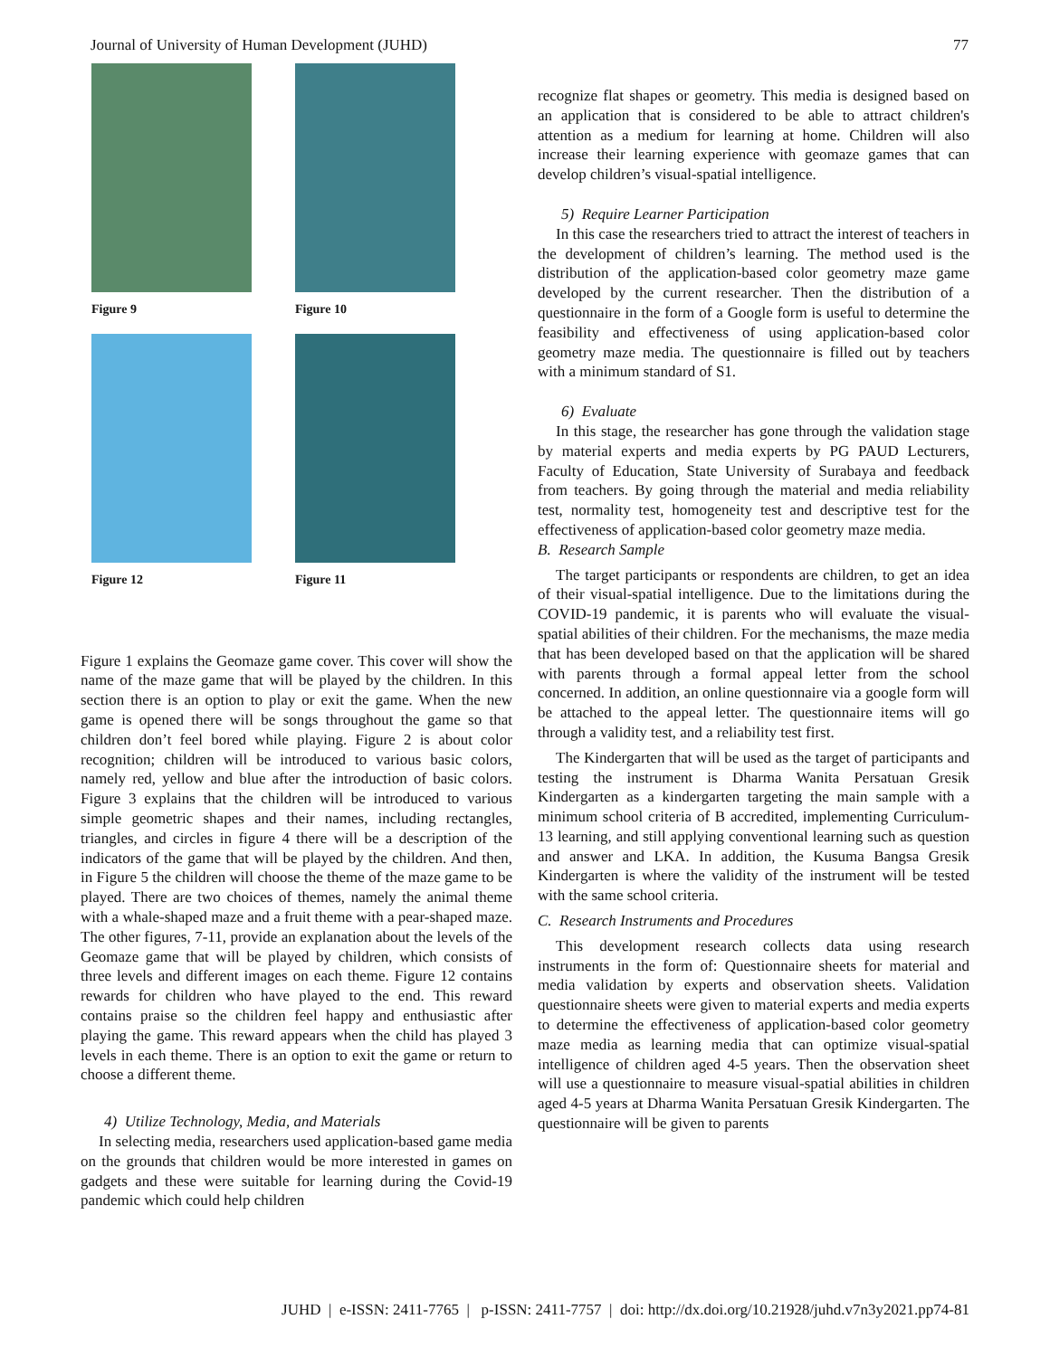Journal of University of Human Development (JUHD) 77
Figure 9
Figure 10
Figure 12
Figure 11
Figure 1 explains the Geomaze game cover. This cover will show the name of the maze game that will be played by the children. In this section there is an option to play or exit the game. When the new game is opened there will be songs throughout the game so that children don’t feel bored while playing. Figure 2 is about color recognition; children will be introduced to various basic colors, namely red, yellow and blue after the introduction of basic colors. Figure 3 explains that the children will be introduced to various simple geometric shapes and their names, including rectangles, triangles, and circles in figure 4 there will be a description of the indicators of the game that will be played by the children. And then, in Figure 5 the children will choose the theme of the maze game to be played. There are two choices of themes, namely the animal theme with a whale-shaped maze and a fruit theme with a pear-shaped maze. The other figures, 7-11, provide an explanation about the levels of the Geomaze game that will be played by children, which consists of three levels and different images on each theme. Figure 12 contains rewards for children who have played to the end. This reward contains praise so the children feel happy and enthusiastic after playing the game. This reward appears when the child has played 3 levels in each theme. There is an option to exit the game or return to choose a different theme.
4) Utilize Technology, Media, and Materials
In selecting media, researchers used application-based game media on the grounds that children would be more interested in games on gadgets and these were suitable for learning during the Covid-19 pandemic which could help children
recognize flat shapes or geometry. This media is designed based on an application that is considered to be able to attract children's attention as a medium for learning at home. Children will also increase their learning experience with geomaze games that can develop children’s visual-spatial intelligence.
5) Require Learner Participation
In this case the researchers tried to attract the interest of teachers in the development of children’s learning. The method used is the distribution of the application-based color geometry maze game developed by the current researcher. Then the distribution of a questionnaire in the form of a Google form is useful to determine the feasibility and effectiveness of using application-based color geometry maze media. The questionnaire is filled out by teachers with a minimum standard of S1.
6) Evaluate
In this stage, the researcher has gone through the validation stage by material experts and media experts by PG PAUD Lecturers, Faculty of Education, State University of Surabaya and feedback from teachers. By going through the material and media reliability test, normality test, homogeneity test and descriptive test for the effectiveness of application-based color geometry maze media.
B. Research Sample
The target participants or respondents are children, to get an idea of their visual-spatial intelligence. Due to the limitations during the COVID-19 pandemic, it is parents who will evaluate the visual-spatial abilities of their children. For the mechanisms, the maze media that has been developed based on that the application will be shared with parents through a formal appeal letter from the school concerned. In addition, an online questionnaire via a google form will be attached to the appeal letter. The questionnaire items will go through a validity test, and a reliability test first.
The Kindergarten that will be used as the target of participants and testing the instrument is Dharma Wanita Persatuan Gresik Kindergarten as a kindergarten targeting the main sample with a minimum school criteria of B accredited, implementing Curriculum-13 learning, and still applying conventional learning such as question and answer and LKA. In addition, the Kusuma Bangsa Gresik Kindergarten is where the validity of the instrument will be tested with the same school criteria.
C. Research Instruments and Procedures
This development research collects data using research instruments in the form of: Questionnaire sheets for material and media validation by experts and observation sheets. Validation questionnaire sheets were given to material experts and media experts to determine the effectiveness of application-based color geometry maze media as learning media that can optimize visual-spatial intelligence of children aged 4-5 years. Then the observation sheet will use a questionnaire to measure visual-spatial abilities in children aged 4-5 years at Dharma Wanita Persatuan Gresik Kindergarten. The questionnaire will be given to parents
JUHD | e-ISSN: 2411-7765 | p-ISSN: 2411-7757 | doi: http://dx.doi.org/10.21928/juhd.v7n3y2021.pp74-81